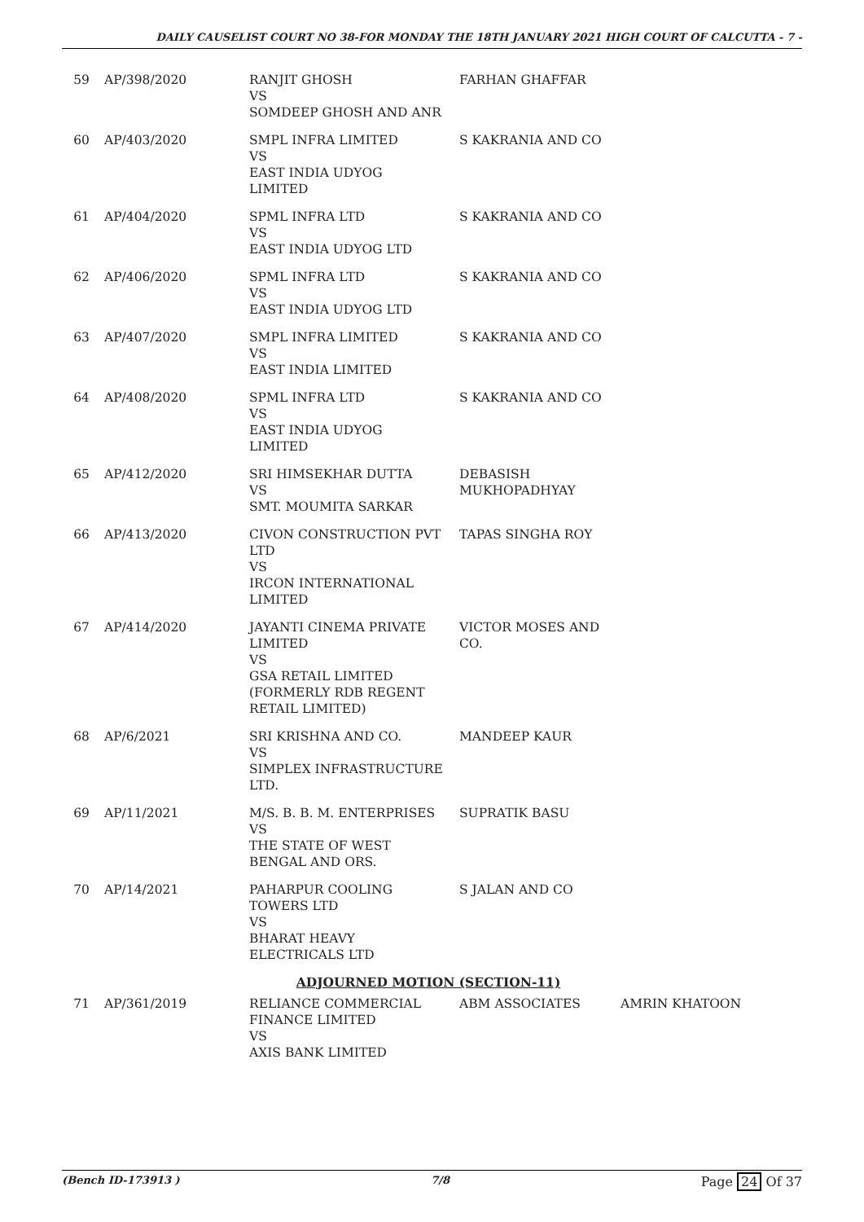DAILY CAUSELIST COURT NO 38-FOR MONDAY THE 18TH JANUARY 2021 HIGH COURT OF CALCUTTA - 7 -
| 59 | AP/398/2020 | RANJIT GHOSH VS SOMDEEP GHOSH AND ANR | FARHAN GHAFFAR | |
| 60 | AP/403/2020 | SMPL INFRA LIMITED VS EAST INDIA UDYOG LIMITED | S KAKRANIA AND CO | |
| 61 | AP/404/2020 | SPML INFRA LTD VS EAST INDIA UDYOG LTD | S KAKRANIA AND CO | |
| 62 | AP/406/2020 | SPML INFRA LTD VS EAST INDIA UDYOG LTD | S KAKRANIA AND CO | |
| 63 | AP/407/2020 | SMPL INFRA LIMITED VS EAST INDIA LIMITED | S KAKRANIA AND CO | |
| 64 | AP/408/2020 | SPML INFRA LTD VS EAST INDIA UDYOG LIMITED | S KAKRANIA AND CO | |
| 65 | AP/412/2020 | SRI HIMSEKHAR DUTTA VS SMT. MOUMITA SARKAR | DEBASISH MUKHOPADHYAY | |
| 66 | AP/413/2020 | CIVON CONSTRUCTION PVT LTD VS IRCON INTERNATIONAL LIMITED | TAPAS SINGHA ROY | |
| 67 | AP/414/2020 | JAYANTI CINEMA PRIVATE LIMITED VS GSA RETAIL LIMITED (FORMERLY RDB REGENT RETAIL LIMITED) | VICTOR MOSES AND CO. | |
| 68 | AP/6/2021 | SRI KRISHNA AND CO. VS SIMPLEX INFRASTRUCTURE LTD. | MANDEEP KAUR | |
| 69 | AP/11/2021 | M/S. B. B. M. ENTERPRISES VS THE STATE OF WEST BENGAL AND ORS. | SUPRATIK BASU | |
| 70 | AP/14/2021 | PAHARPUR COOLING TOWERS LTD VS BHARAT HEAVY ELECTRICALS LTD | S JALAN AND CO | |
| ADJOURNED MOTION (SECTION-11) | | | | |
| 71 | AP/361/2019 | RELIANCE COMMERCIAL FINANCE LIMITED VS AXIS BANK LIMITED | ABM ASSOCIATES | AMRIN KHATOON |
(Bench ID-173913 ) 7/8 Page 24 Of 37